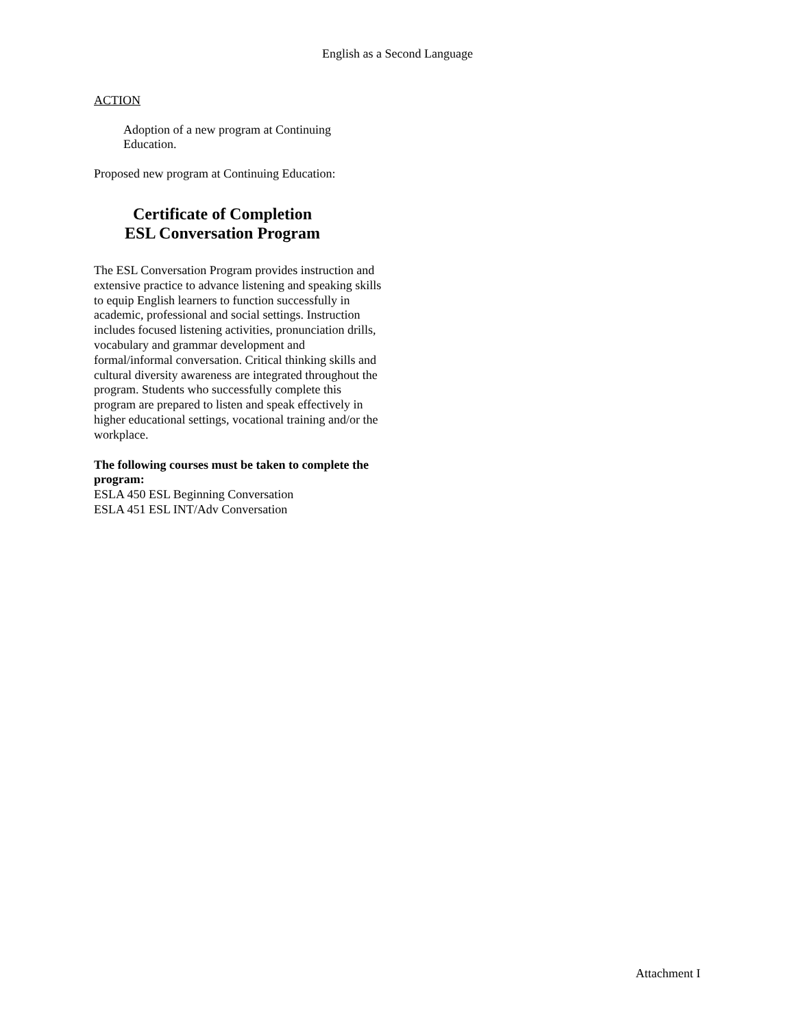English as a Second Language
ACTION
Adoption of a new program at Continuing Education.
Proposed new program at Continuing Education:
Certificate of Completion
ESL Conversation Program
The ESL Conversation Program provides instruction and extensive practice to advance listening and speaking skills to equip English learners to function successfully in academic, professional and social settings. Instruction includes focused listening activities, pronunciation drills, vocabulary and grammar development and formal/informal conversation. Critical thinking skills and cultural diversity awareness are integrated throughout the program. Students who successfully complete this program are prepared to listen and speak effectively in higher educational settings, vocational training and/or the workplace.
The following courses must be taken to complete the program:
ESLA 450 ESL Beginning Conversation
ESLA 451 ESL INT/Adv Conversation
Attachment I